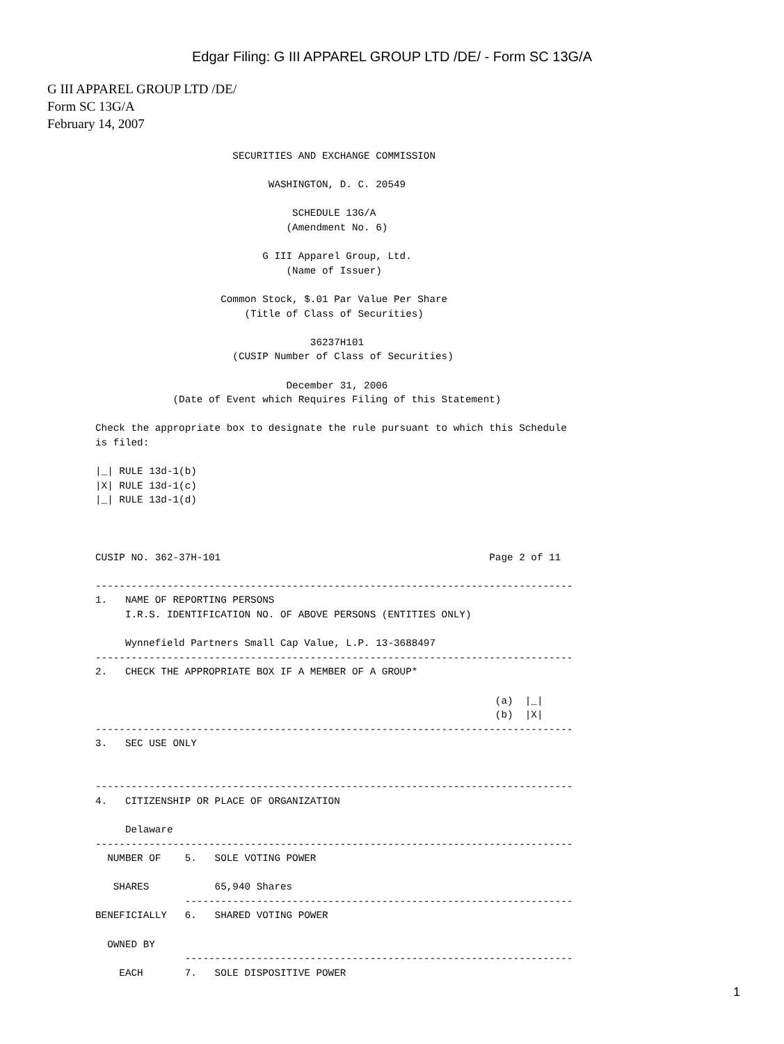Edgar Filing: G III APPAREL GROUP LTD /DE/ - Form SC 13G/A
G III APPAREL GROUP LTD /DE/
Form SC 13G/A
February 14, 2007
                       SECURITIES AND EXCHANGE COMMISSION

                             WASHINGTON, D. C. 20549

                                 SCHEDULE 13G/A
                                (Amendment No. 6)

                            G III Apparel Group, Ltd.
                                (Name of Issuer)

                     Common Stock, $.01 Par Value Per Share
                         (Title of Class of Securities)

                                    36237H101
                       (CUSIP Number of Class of Securities)

                                December 31, 2006
             (Date of Event which Requires Filing of this Statement)

Check the appropriate box to designate the rule pursuant to which this Schedule
is filed:

|_| RULE 13d-1(b)
|X| RULE 13d-1(c)
|_| RULE 13d-1(d)



CUSIP NO. 362-37H-101                                             Page 2 of 11

--------------------------------------------------------------------------------
1.   NAME OF REPORTING PERSONS
     I.R.S. IDENTIFICATION NO. OF ABOVE PERSONS (ENTITIES ONLY)

     Wynnefield Partners Small Cap Value, L.P. 13-3688497
--------------------------------------------------------------------------------
2.   CHECK THE APPROPRIATE BOX IF A MEMBER OF A GROUP*

                                                                   (a)  |_|
                                                                   (b)  |X|
--------------------------------------------------------------------------------
3.   SEC USE ONLY


--------------------------------------------------------------------------------
4.   CITIZENSHIP OR PLACE OF ORGANIZATION

     Delaware
--------------------------------------------------------------------------------
  NUMBER OF    5.   SOLE VOTING POWER

   SHARES           65,940 Shares
               -----------------------------------------------------------------
BENEFICIALLY   6.   SHARED VOTING POWER

  OWNED BY
               -----------------------------------------------------------------
    EACH       7.   SOLE DISPOSITIVE POWER
1